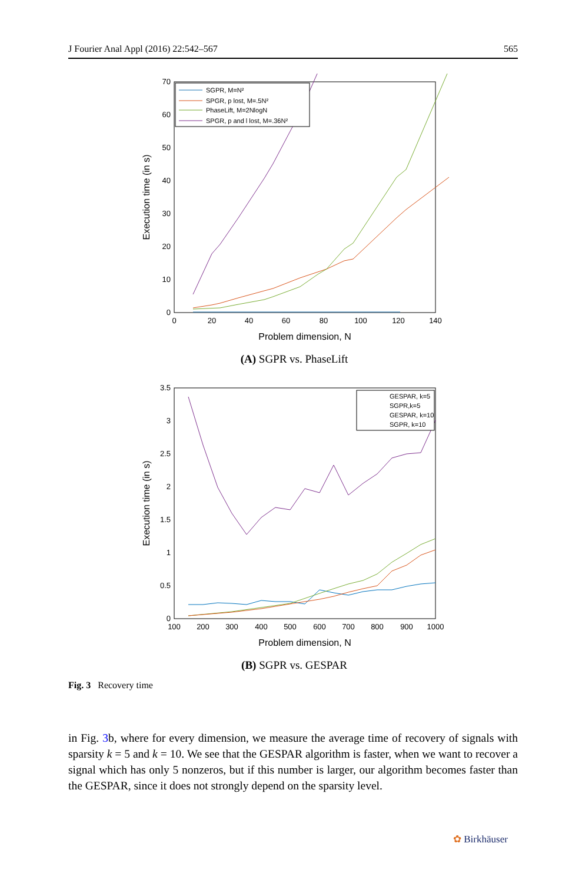J Fourier Anal Appl (2016) 22:542–567 565
0
10
20
30
40
50
60
70
0
20
40
60
80
100
120
140
Problem dimension, N
Execution time (in s)
SGPR, M=N²
SPGR, p lost, M=.5N²
PhaseLift, M=2NlogN
SPGR, p and l lost, M=.36N²
(A) SGPR vs. PhaseLift
0
0.5
1
1.5
2
2.5
3
3.5
100
200
300
400
500
600
700
800
900
1000
Problem dimension, N
Execution time (in s)
GESPAR, k=5
SGPR,k=5
GESPAR, k=10
SGPR, k=10
(B) SGPR vs. GESPAR
Fig. 3 Recovery time
in Fig. 3b, where for every dimension, we measure the average time of recovery of signals with sparsity k = 5 and k = 10. We see that the GESPAR algorithm is faster, when we want to recover a signal which has only 5 nonzeros, but if this number is larger, our algorithm becomes faster than the GESPAR, since it does not strongly depend on the sparsity level.
✿ Birkhäuser